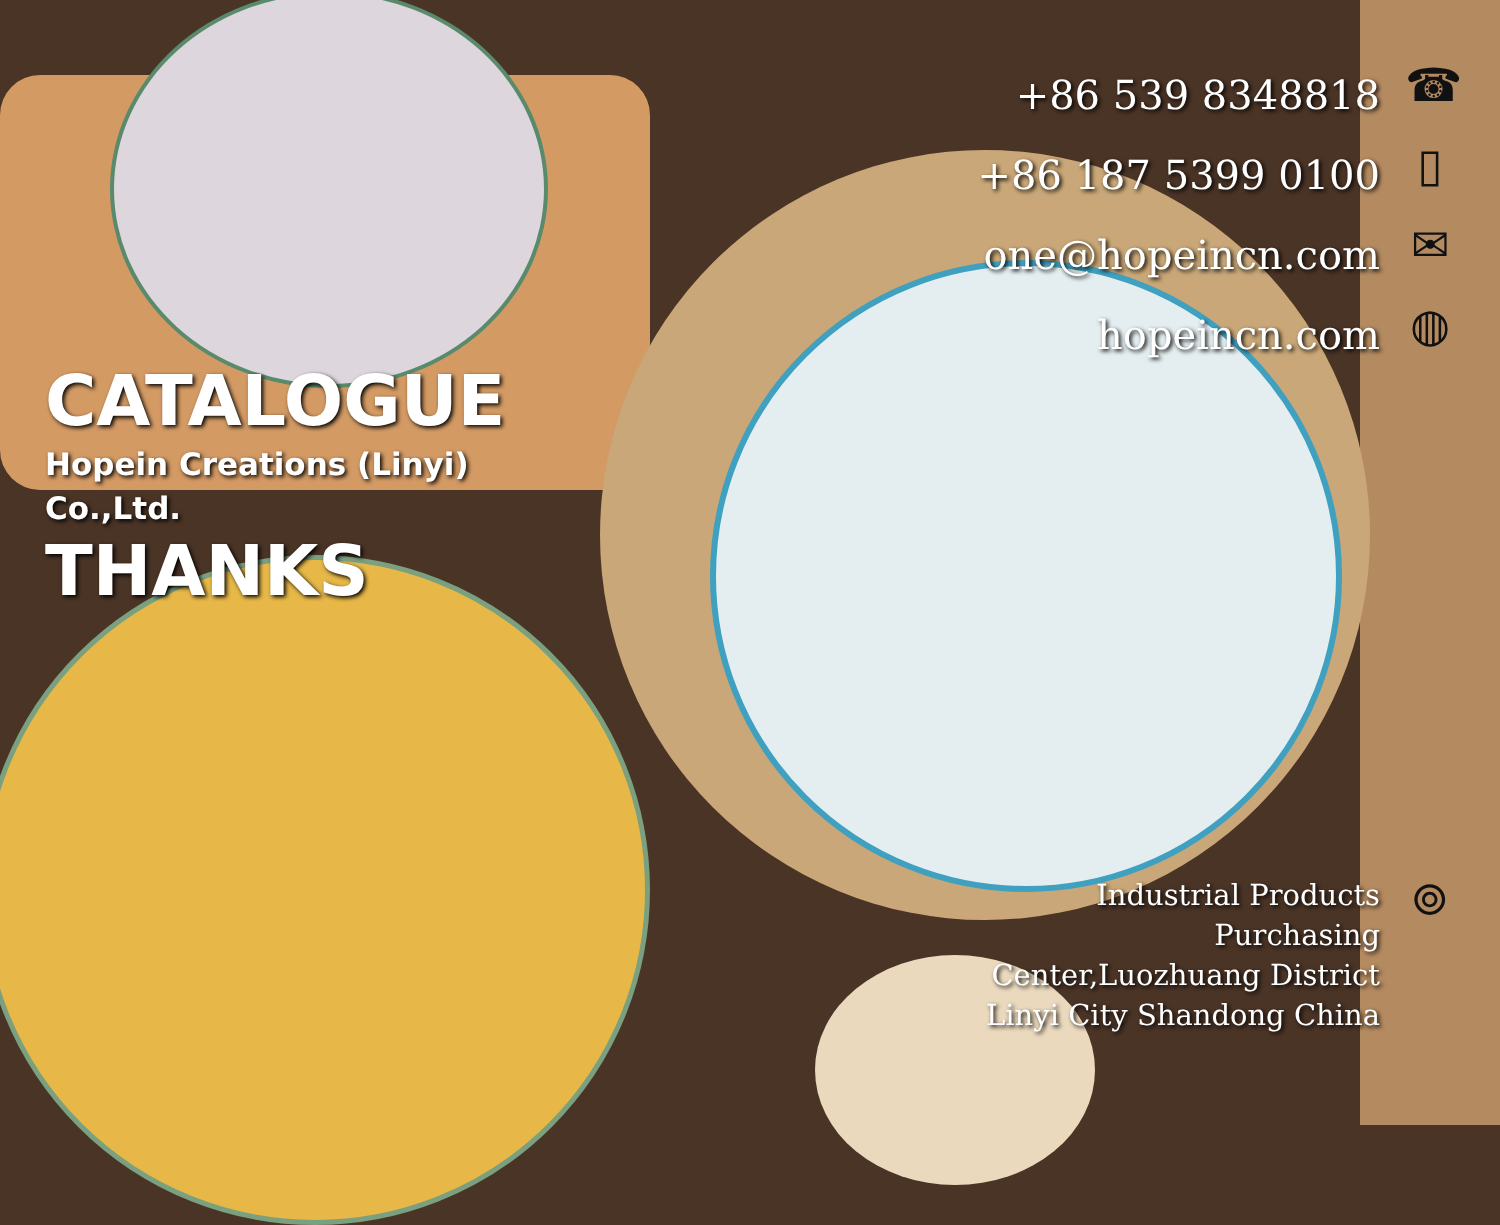CATALOGUE
Hopein Creations (Linyi)
Co.,Ltd.
THANKS
+86 539 8348818
+86 187 5399 0100
one@hopeincn.com
hopeincn.com
☎
▯
✉
◍
Industrial Products
Purchasing
Center,Luozhuang District
Linyi City Shandong China
⌾